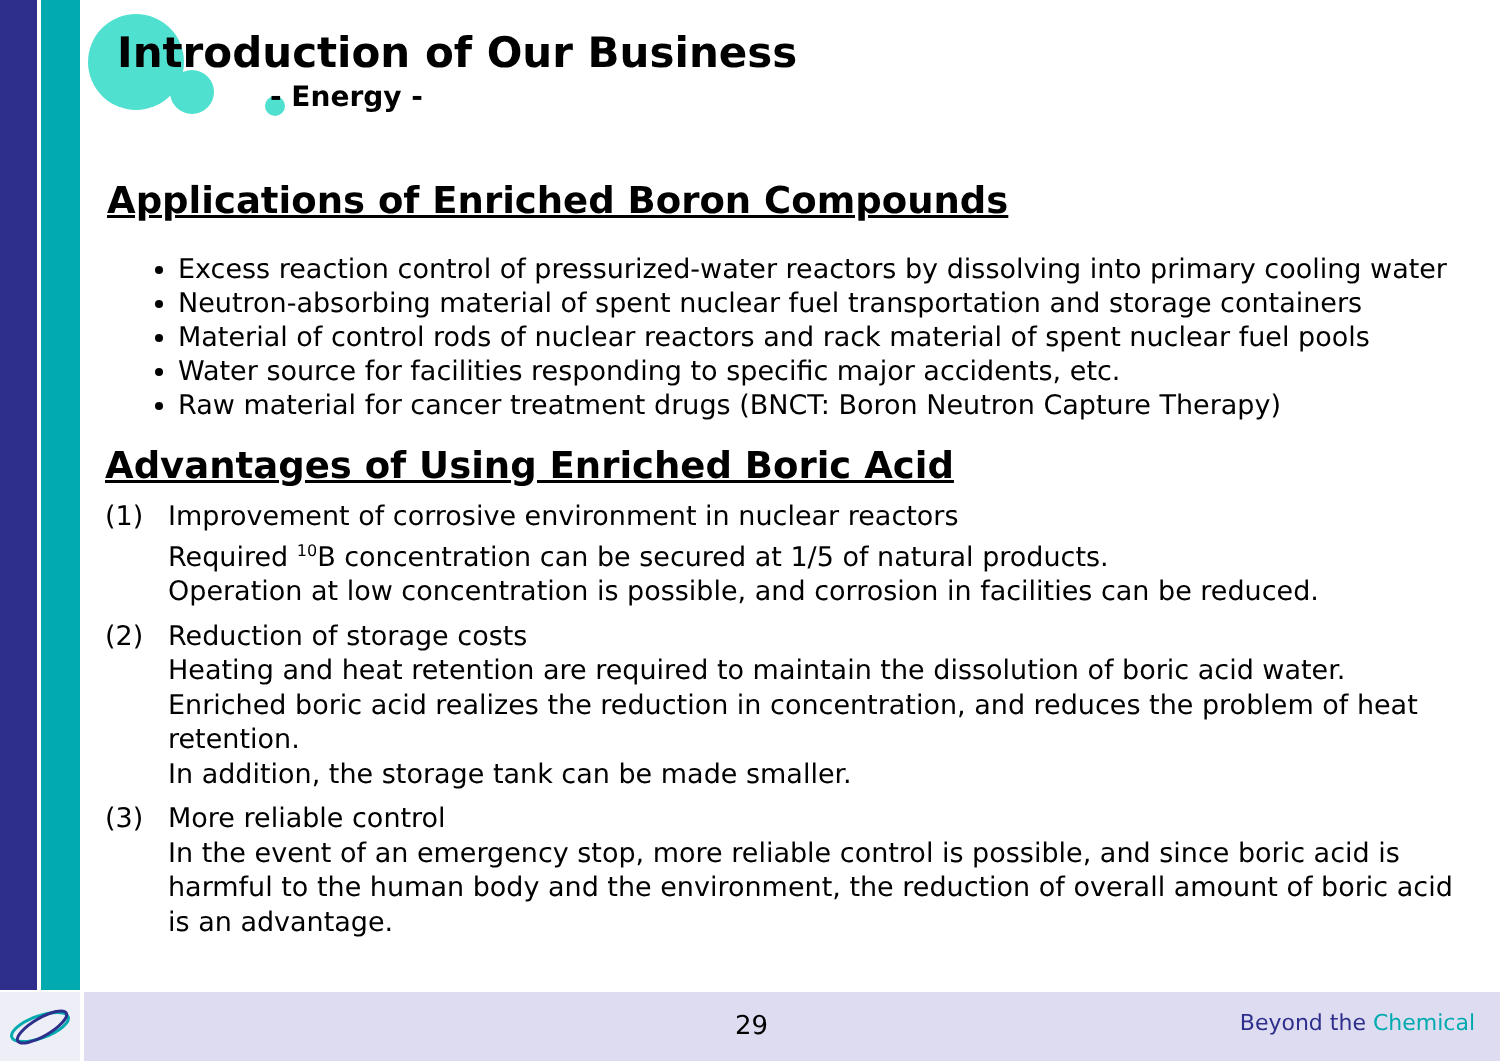Introduction of Our Business
- Energy -
Applications of Enriched Boron Compounds
Excess reaction control of pressurized-water reactors by dissolving into primary cooling water
Neutron-absorbing material of spent nuclear fuel transportation and storage containers
Material of control rods of nuclear reactors and rack material of spent nuclear fuel pools
Water source for facilities responding to specific major accidents, etc.
Raw material for cancer treatment drugs (BNCT: Boron Neutron Capture Therapy)
Advantages of Using Enriched Boric Acid
(1) Improvement of corrosive environment in nuclear reactors
Required <sup>10</sup>B concentration can be secured at 1/5 of natural products.
Operation at low concentration is possible, and corrosion in facilities can be reduced.
(2) Reduction of storage costs
Heating and heat retention are required to maintain the dissolution of boric acid water. Enriched boric acid realizes the reduction in concentration, and reduces the problem of heat retention.
In addition, the storage tank can be made smaller.
(3) More reliable control
In the event of an emergency stop, more reliable control is possible, and since boric acid is harmful to the human body and the environment, the reduction of overall amount of boric acid is an advantage.
29 Beyond the Chemical